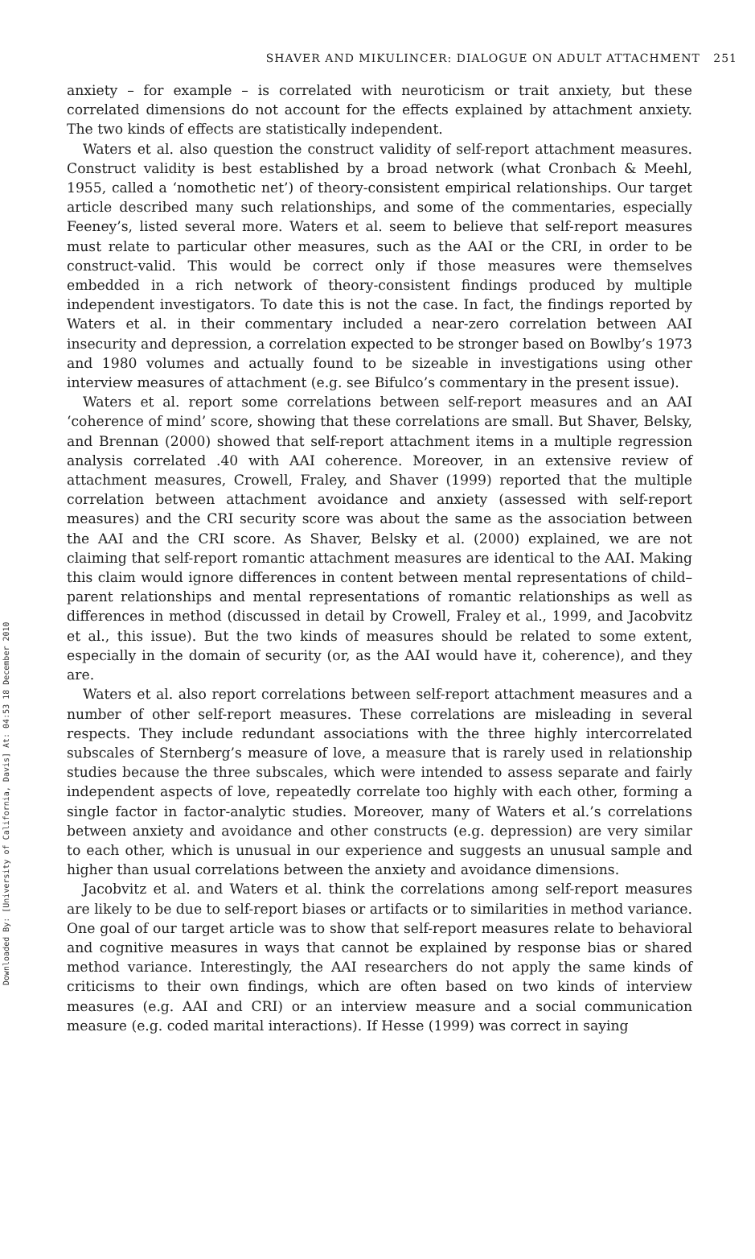Downloaded By: [University of California, Davis] At: 04:53 18 December 2010
SHAVER AND MIKULINCER: DIALOGUE ON ADULT ATTACHMENT 251
anxiety – for example – is correlated with neuroticism or trait anxiety, but these correlated dimensions do not account for the effects explained by attachment anxiety. The two kinds of effects are statistically independent.
Waters et al. also question the construct validity of self-report attachment measures. Construct validity is best established by a broad network (what Cronbach & Meehl, 1955, called a ‘nomothetic net’) of theory-consistent empirical relationships. Our target article described many such relationships, and some of the commentaries, especially Feeney’s, listed several more. Waters et al. seem to believe that self-report measures must relate to particular other measures, such as the AAI or the CRI, in order to be construct-valid. This would be correct only if those measures were themselves embedded in a rich network of theory-consistent findings produced by multiple independent investigators. To date this is not the case. In fact, the findings reported by Waters et al. in their commentary included a near-zero correlation between AAI insecurity and depression, a correlation expected to be stronger based on Bowlby’s 1973 and 1980 volumes and actually found to be sizeable in investigations using other interview measures of attachment (e.g. see Bifulco’s commentary in the present issue).
Waters et al. report some correlations between self-report measures and an AAI ‘coherence of mind’ score, showing that these correlations are small. But Shaver, Belsky, and Brennan (2000) showed that self-report attachment items in a multiple regression analysis correlated .40 with AAI coherence. Moreover, in an extensive review of attachment measures, Crowell, Fraley, and Shaver (1999) reported that the multiple correlation between attachment avoidance and anxiety (assessed with self-report measures) and the CRI security score was about the same as the association between the AAI and the CRI score. As Shaver, Belsky et al. (2000) explained, we are not claiming that self-report romantic attachment measures are identical to the AAI. Making this claim would ignore differences in content between mental representations of child–parent relationships and mental representations of romantic relationships as well as differences in method (discussed in detail by Crowell, Fraley et al., 1999, and Jacobvitz et al., this issue). But the two kinds of measures should be related to some extent, especially in the domain of security (or, as the AAI would have it, coherence), and they are.
Waters et al. also report correlations between self-report attachment measures and a number of other self-report measures. These correlations are misleading in several respects. They include redundant associations with the three highly intercorrelated subscales of Sternberg’s measure of love, a measure that is rarely used in relationship studies because the three subscales, which were intended to assess separate and fairly independent aspects of love, repeatedly correlate too highly with each other, forming a single factor in factor-analytic studies. Moreover, many of Waters et al.’s correlations between anxiety and avoidance and other constructs (e.g. depression) are very similar to each other, which is unusual in our experience and suggests an unusual sample and higher than usual correlations between the anxiety and avoidance dimensions.
Jacobvitz et al. and Waters et al. think the correlations among self-report measures are likely to be due to self-report biases or artifacts or to similarities in method variance. One goal of our target article was to show that self-report measures relate to behavioral and cognitive measures in ways that cannot be explained by response bias or shared method variance. Interestingly, the AAI researchers do not apply the same kinds of criticisms to their own findings, which are often based on two kinds of interview measures (e.g. AAI and CRI) or an interview measure and a social communication measure (e.g. coded marital interactions). If Hesse (1999) was correct in saying